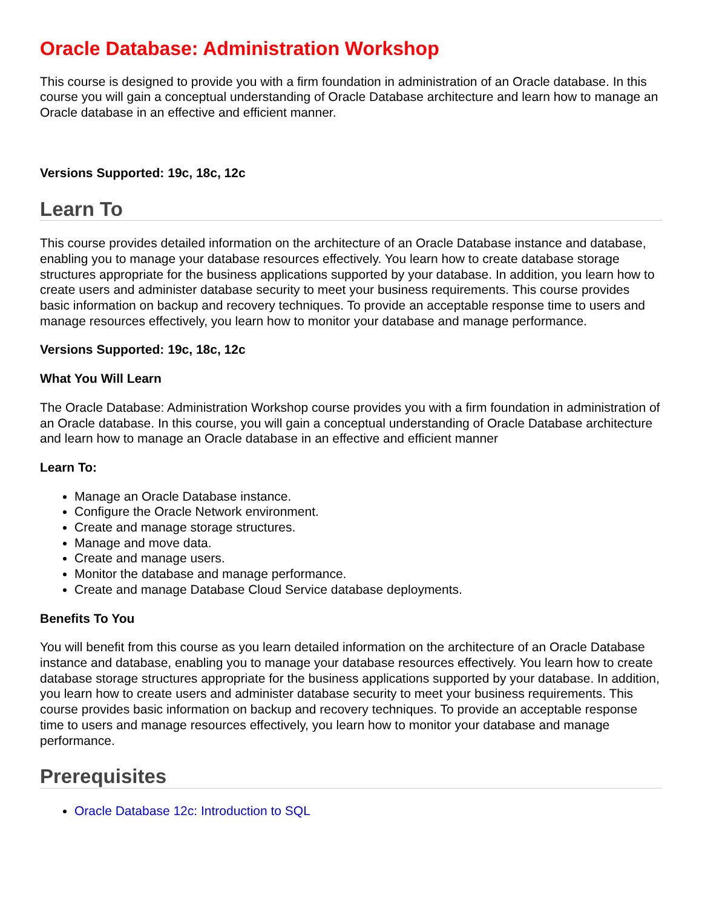Oracle Database: Administration Workshop
This course is designed to provide you with a firm foundation in administration of an Oracle database. In this course you will gain a conceptual understanding of Oracle Database architecture and learn how to manage an Oracle database in an effective and efficient manner.
Versions Supported: 19c, 18c, 12c
Learn To
This course provides detailed information on the architecture of an Oracle Database instance and database, enabling you to manage your database resources effectively. You learn how to create database storage structures appropriate for the business applications supported by your database. In addition, you learn how to create users and administer database security to meet your business requirements. This course provides basic information on backup and recovery techniques. To provide an acceptable response time to users and manage resources effectively, you learn how to monitor your database and manage performance.
Versions Supported: 19c, 18c, 12c
What You Will Learn
The Oracle Database: Administration Workshop course provides you with a firm foundation in administration of an Oracle database. In this course, you will gain a conceptual understanding of Oracle Database architecture and learn how to manage an Oracle database in an effective and efficient manner
Learn To:
Manage an Oracle Database instance.
Configure the Oracle Network environment.
Create and manage storage structures.
Manage and move data.
Create and manage users.
Monitor the database and manage performance.
Create and manage Database Cloud Service database deployments.
Benefits To You
You will benefit from this course as you learn detailed information on the architecture of an Oracle Database instance and database, enabling you to manage your database resources effectively. You learn how to create database storage structures appropriate for the business applications supported by your database. In addition, you learn how to create users and administer database security to meet your business requirements. This course provides basic information on backup and recovery techniques. To provide an acceptable response time to users and manage resources effectively, you learn how to monitor your database and manage performance.
Prerequisites
Oracle Database 12c: Introduction to SQL